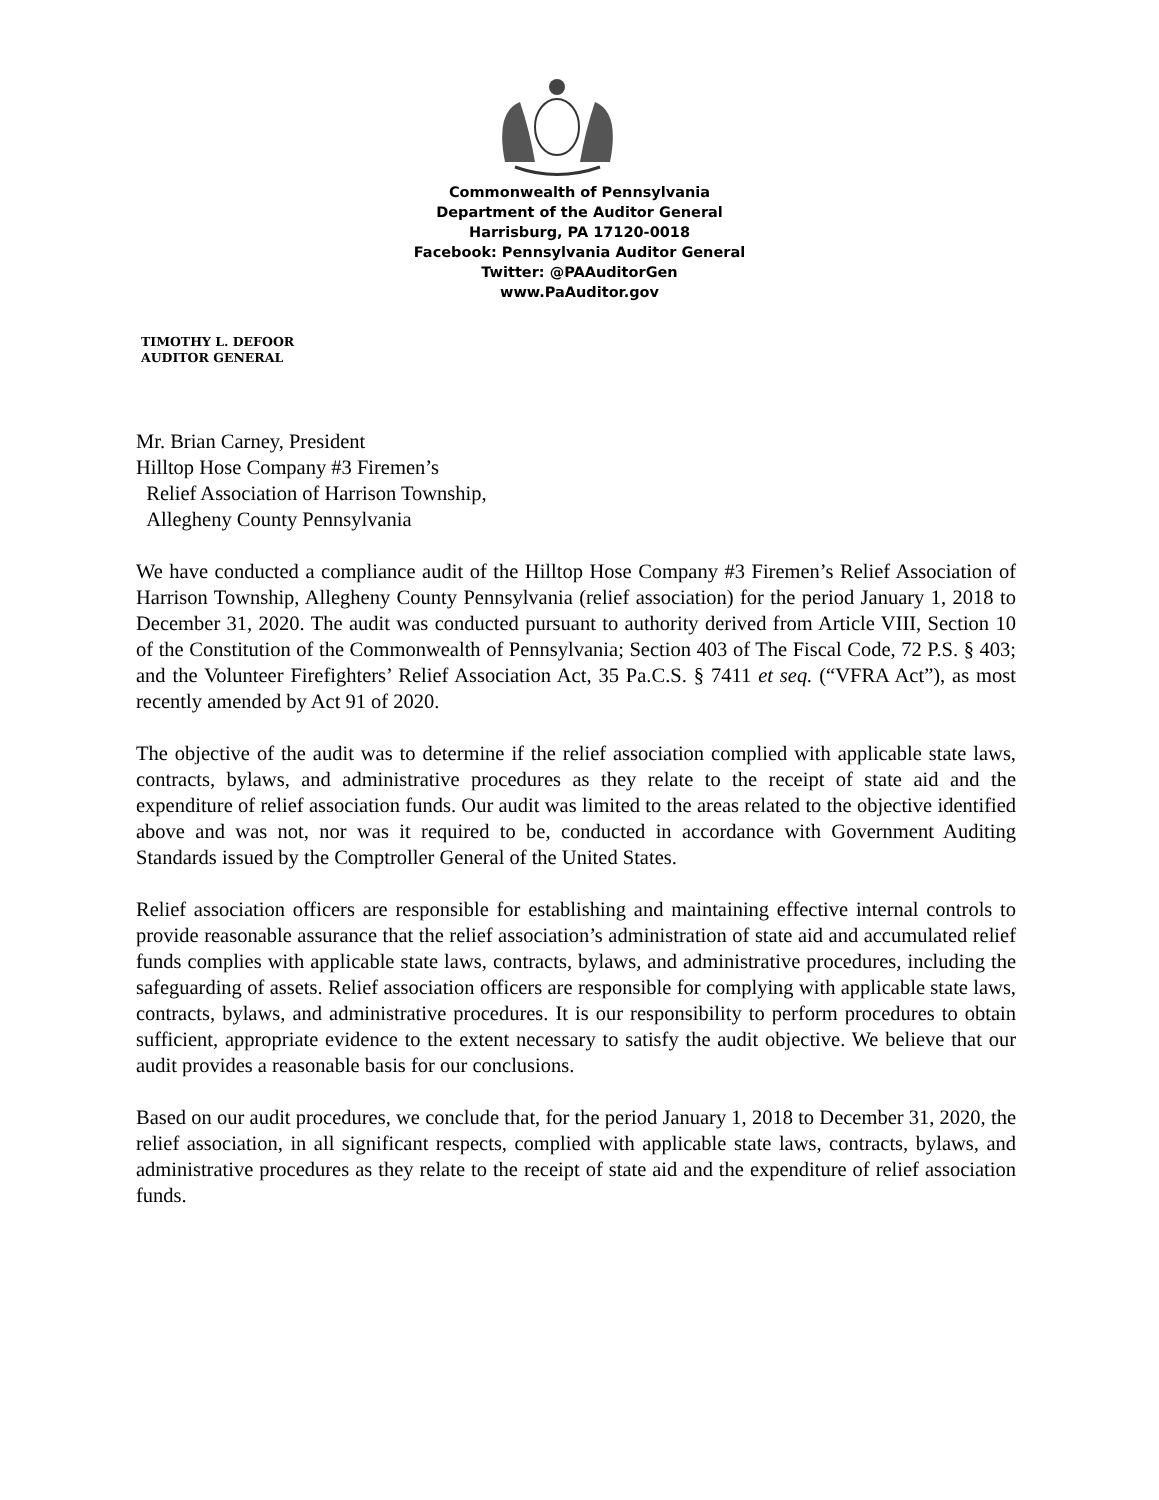Commonwealth of Pennsylvania
Department of the Auditor General
Harrisburg, PA 17120-0018
Facebook: Pennsylvania Auditor General
Twitter: @PAAuditorGen
www.PaAuditor.gov
TIMOTHY L. DEFOOR
AUDITOR GENERAL
Mr. Brian Carney, President
Hilltop Hose Company #3 Firemen’s
Relief Association of Harrison Township,
Allegheny County Pennsylvania
We have conducted a compliance audit of the Hilltop Hose Company #3 Firemen’s Relief Association of Harrison Township, Allegheny County Pennsylvania (relief association) for the period January 1, 2018 to December 31, 2020. The audit was conducted pursuant to authority derived from Article VIII, Section 10 of the Constitution of the Commonwealth of Pennsylvania; Section 403 of The Fiscal Code, 72 P.S. § 403; and the Volunteer Firefighters’ Relief Association Act, 35 Pa.C.S. § 7411 et seq. (“VFRA Act”), as most recently amended by Act 91 of 2020.
The objective of the audit was to determine if the relief association complied with applicable state laws, contracts, bylaws, and administrative procedures as they relate to the receipt of state aid and the expenditure of relief association funds. Our audit was limited to the areas related to the objective identified above and was not, nor was it required to be, conducted in accordance with Government Auditing Standards issued by the Comptroller General of the United States.
Relief association officers are responsible for establishing and maintaining effective internal controls to provide reasonable assurance that the relief association’s administration of state aid and accumulated relief funds complies with applicable state laws, contracts, bylaws, and administrative procedures, including the safeguarding of assets. Relief association officers are responsible for complying with applicable state laws, contracts, bylaws, and administrative procedures. It is our responsibility to perform procedures to obtain sufficient, appropriate evidence to the extent necessary to satisfy the audit objective. We believe that our audit provides a reasonable basis for our conclusions.
Based on our audit procedures, we conclude that, for the period January 1, 2018 to December 31, 2020, the relief association, in all significant respects, complied with applicable state laws, contracts, bylaws, and administrative procedures as they relate to the receipt of state aid and the expenditure of relief association funds.